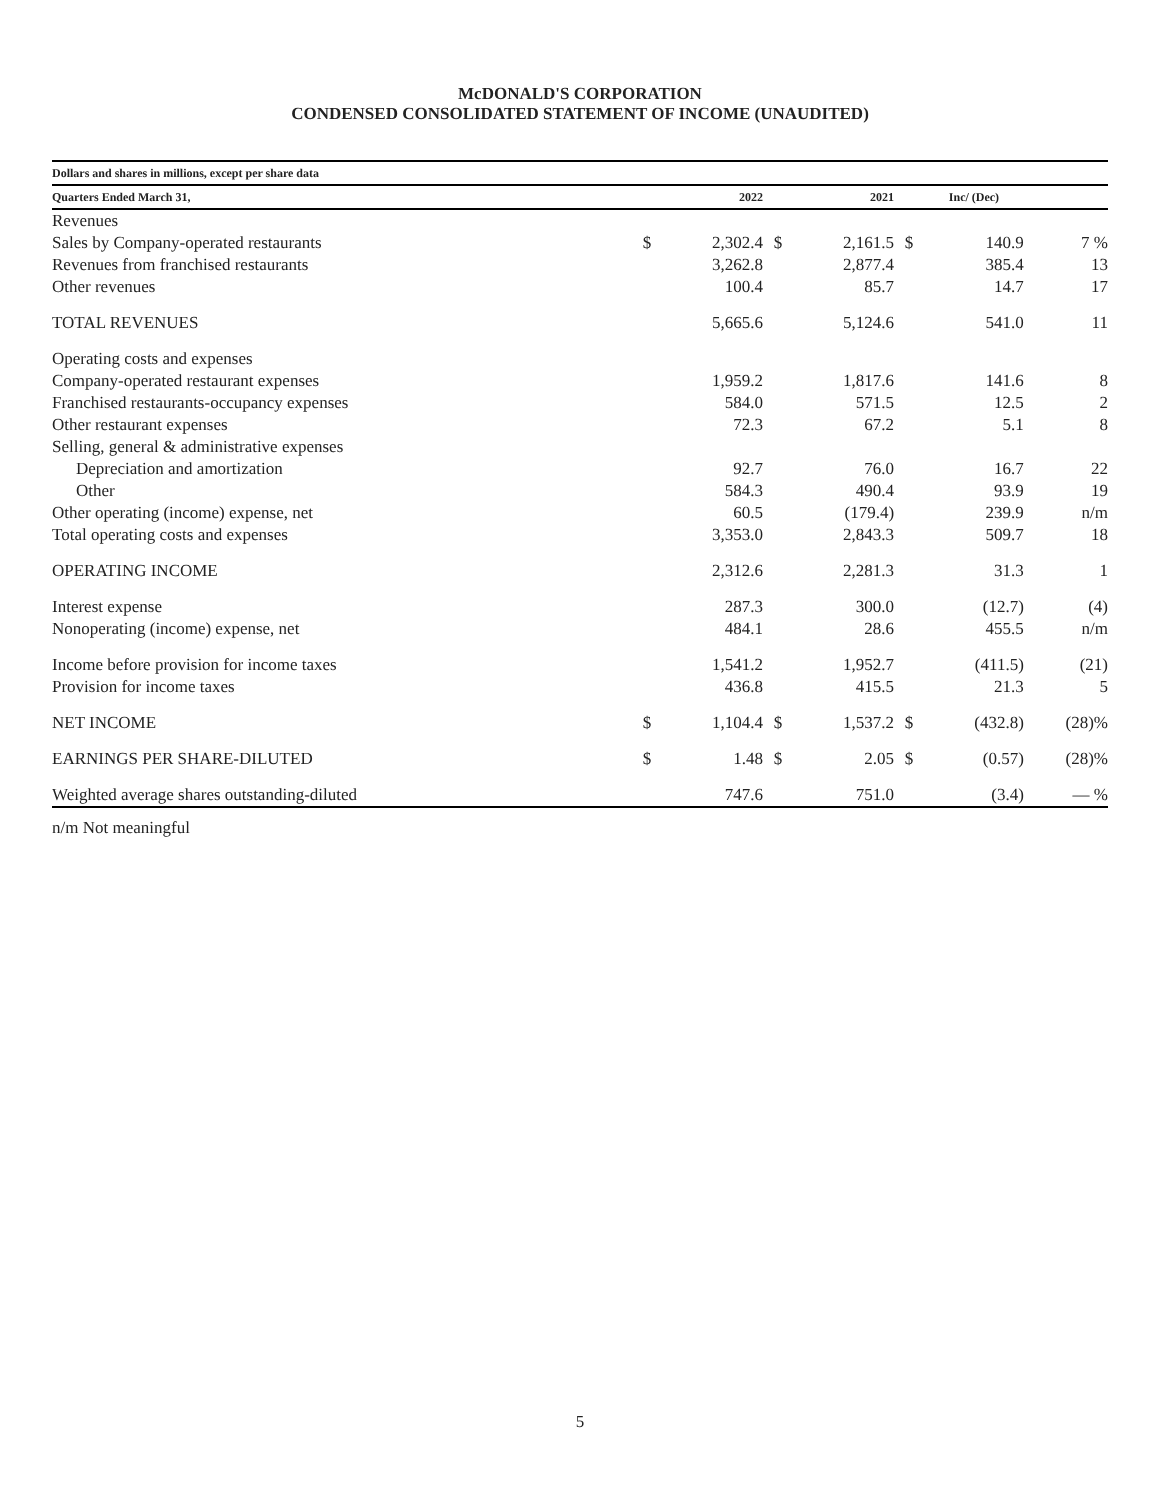McDONALD'S CORPORATION
CONDENSED CONSOLIDATED STATEMENT OF INCOME (UNAUDITED)
| Dollars and shares in millions, except per share data | | | | | | | | | |
| --- | --- | --- | --- | --- | --- | --- | --- | --- | --- |
| Quarters Ended March 31, | | 2022 | | 2021 | | Inc/ (Dec) | | | |
| Revenues | | | | | | | | | |
| Sales by Company-operated restaurants | $ | 2,302.4 | $ | 2,161.5 | $ | 140.9 | | 7 % | |
| Revenues from franchised restaurants | | 3,262.8 | | 2,877.4 | | 385.4 | | 13 | |
| Other revenues | | 100.4 | | 85.7 | | 14.7 | | 17 | |
| TOTAL REVENUES | | 5,665.6 | | 5,124.6 | | 541.0 | | 11 | |
| Operating costs and expenses | | | | | | | | | |
| Company-operated restaurant expenses | | 1,959.2 | | 1,817.6 | | 141.6 | | 8 | |
| Franchised restaurants-occupancy expenses | | 584.0 | | 571.5 | | 12.5 | | 2 | |
| Other restaurant expenses | | 72.3 | | 67.2 | | 5.1 | | 8 | |
| Selling, general & administrative expenses | | | | | | | | | |
| Depreciation and amortization | | 92.7 | | 76.0 | | 16.7 | | 22 | |
| Other | | 584.3 | | 490.4 | | 93.9 | | 19 | |
| Other operating (income) expense, net | | 60.5 | | (179.4) | | 239.9 | | n/m | |
| Total operating costs and expenses | | 3,353.0 | | 2,843.3 | | 509.7 | | 18 | |
| OPERATING INCOME | | 2,312.6 | | 2,281.3 | | 31.3 | | 1 | |
| Interest expense | | 287.3 | | 300.0 | | (12.7) | | (4) | |
| Nonoperating (income) expense, net | | 484.1 | | 28.6 | | 455.5 | | n/m | |
| Income before provision for income taxes | | 1,541.2 | | 1,952.7 | | (411.5) | | (21) | |
| Provision for income taxes | | 436.8 | | 415.5 | | 21.3 | | 5 | |
| NET INCOME | $ | 1,104.4 | $ | 1,537.2 | $ | (432.8) | | (28)% | |
| EARNINGS PER SHARE-DILUTED | $ | 1.48 | $ | 2.05 | $ | (0.57) | | (28)% | |
| Weighted average shares outstanding-diluted | | 747.6 | | 751.0 | | (3.4) | | — % | |
n/m Not meaningful
5